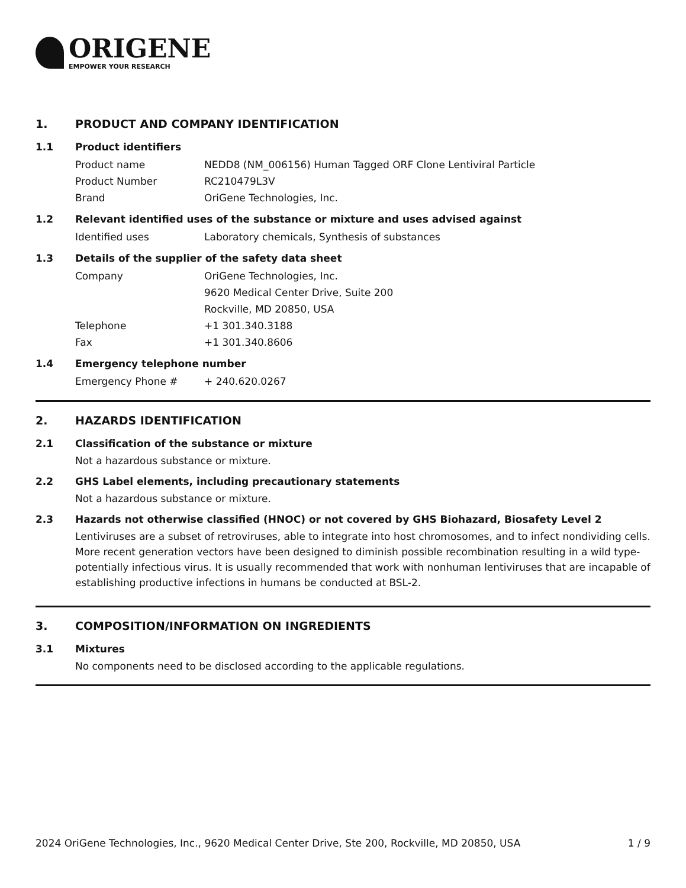ORIGENE
EMPOWER YOUR RESEARCH
1. PRODUCT AND COMPANY IDENTIFICATION
1.1 Product identifiers
Product name NEDD8 (NM_006156) Human Tagged ORF Clone Lentiviral Particle
Product Number RC210479L3V
Brand OriGene Technologies, Inc.
1.2 Relevant identified uses of the substance or mixture and uses advised against
Identified uses Laboratory chemicals, Synthesis of substances
1.3 Details of the supplier of the safety data sheet
Company OriGene Technologies, Inc.
9620 Medical Center Drive, Suite 200
Rockville, MD 20850, USA
Telephone +1 301.340.3188
Fax +1 301.340.8606
1.4 Emergency telephone number
Emergency Phone # + 240.620.0267
2. HAZARDS IDENTIFICATION
2.1 Classification of the substance or mixture
Not a hazardous substance or mixture.
2.2 GHS Label elements, including precautionary statements
Not a hazardous substance or mixture.
2.3 Hazards not otherwise classified (HNOC) or not covered by GHS Biohazard, Biosafety Level 2
Lentiviruses are a subset of retroviruses, able to integrate into host chromosomes, and to infect nondividing cells. More recent generation vectors have been designed to diminish possible recombination resulting in a wild type- potentially infectious virus. It is usually recommended that work with nonhuman lentiviruses that are incapable of establishing productive infections in humans be conducted at BSL-2.
3. COMPOSITION/INFORMATION ON INGREDIENTS
3.1 Mixtures
No components need to be disclosed according to the applicable regulations.
2024 OriGene Technologies, Inc., 9620 Medical Center Drive, Ste 200, Rockville, MD 20850, USA 1 / 9